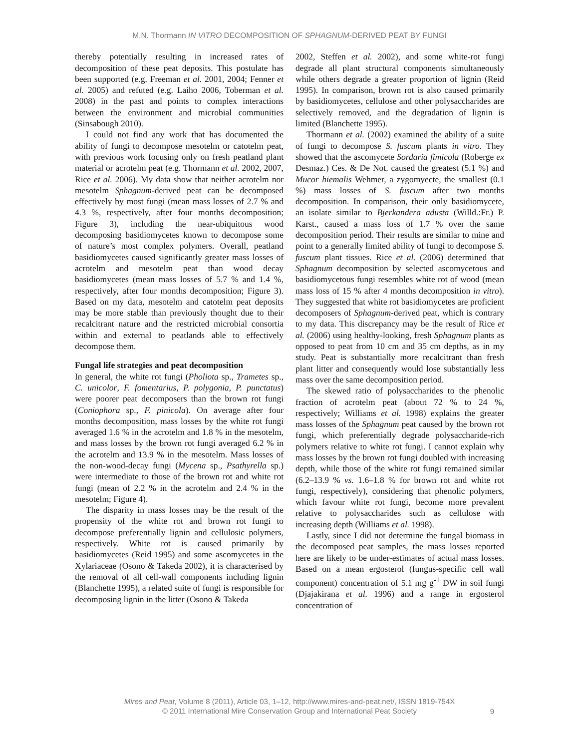M.N. Thormann IN VITRO DECOMPOSITION OF SPHAGNUM-DERIVED PEAT BY FUNGI
thereby potentially resulting in increased rates of decomposition of these peat deposits. This postulate has been supported (e.g. Freeman et al. 2001, 2004; Fenner et al. 2005) and refuted (e.g. Laiho 2006, Toberman et al. 2008) in the past and points to complex interactions between the environment and microbial communities (Sinsabough 2010).
I could not find any work that has documented the ability of fungi to decompose mesotelm or catotelm peat, with previous work focusing only on fresh peatland plant material or acrotelm peat (e.g. Thormann et al. 2002, 2007, Rice et al. 2006). My data show that neither acrotelm nor mesotelm Sphagnum-derived peat can be decomposed effectively by most fungi (mean mass losses of 2.7 % and 4.3 %, respectively, after four months decomposition; Figure 3), including the near-ubiquitous wood decomposing basidiomycetes known to decompose some of nature’s most complex polymers. Overall, peatland basidiomycetes caused significantly greater mass losses of acrotelm and mesotelm peat than wood decay basidiomycetes (mean mass losses of 5.7 % and 1.4 %, respectively, after four months decomposition; Figure 3). Based on my data, mesotelm and catotelm peat deposits may be more stable than previously thought due to their recalcitrant nature and the restricted microbial consortia within and external to peatlands able to effectively decompose them.
Fungal life strategies and peat decomposition
In general, the white rot fungi (Pholiota sp., Trametes sp., C. unicolor, F. fomentarius, P. polygonia, P. punctatus) were poorer peat decomposers than the brown rot fungi (Coniophora sp., F. pinicola). On average after four months decomposition, mass losses by the white rot fungi averaged 1.6 % in the acrotelm and 1.8 % in the mesotelm, and mass losses by the brown rot fungi averaged 6.2 % in the acrotelm and 13.9 % in the mesotelm. Mass losses of the non-wood-decay fungi (Mycena sp., Psathyrella sp.) were intermediate to those of the brown rot and white rot fungi (mean of 2.2 % in the acrotelm and 2.4 % in the mesotelm; Figure 4).
The disparity in mass losses may be the result of the propensity of the white rot and brown rot fungi to decompose preferentially lignin and cellulosic polymers, respectively. White rot is caused primarily by basidiomycetes (Reid 1995) and some ascomycetes in the Xylariaceae (Osono & Takeda 2002), it is characterised by the removal of all cell-wall components including lignin (Blanchette 1995), a related suite of fungi is responsible for decomposing lignin in the litter (Osono & Takeda
2002, Steffen et al. 2002), and some white-rot fungi degrade all plant structural components simultaneously while others degrade a greater proportion of lignin (Reid 1995). In comparison, brown rot is also caused primarily by basidiomycetes, cellulose and other polysaccharides are selectively removed, and the degradation of lignin is limited (Blanchette 1995).
Thormann et al. (2002) examined the ability of a suite of fungi to decompose S. fuscum plants in vitro. They showed that the ascomycete Sordaria fimicola (Roberge ex Desmaz.) Ces. & De Not. caused the greatest (5.1 %) and Mucor hiemalis Wehmer, a zygomyecte, the smallest (0.1 %) mass losses of S. fuscum after two months decomposition. In comparison, their only basidiomycete, an isolate similar to Bjerkandera adusta (Willd.:Fr.) P. Karst., caused a mass loss of 1.7 % over the same decomposition period. Their results are similar to mine and point to a generally limited ability of fungi to decompose S. fuscum plant tissues. Rice et al. (2006) determined that Sphagnum decomposition by selected ascomycetous and basidiomycetous fungi resembles white rot of wood (mean mass loss of 15 % after 4 months decomposition in vitro). They suggested that white rot basidiomycetes are proficient decomposers of Sphagnum-derived peat, which is contrary to my data. This discrepancy may be the result of Rice et al. (2006) using healthy-looking, fresh Sphagnum plants as opposed to peat from 10 cm and 35 cm depths, as in my study. Peat is substantially more recalcitrant than fresh plant litter and consequently would lose substantially less mass over the same decomposition period.
The skewed ratio of polysaccharides to the phenolic fraction of acrotelm peat (about 72 % to 24 %, respectively; Williams et al. 1998) explains the greater mass losses of the Sphagnum peat caused by the brown rot fungi, which preferentially degrade polysaccharide-rich polymers relative to white rot fungi. I cannot explain why mass losses by the brown rot fungi doubled with increasing depth, while those of the white rot fungi remained similar (6.2–13.9 % vs. 1.6–1.8 % for brown rot and white rot fungi, respectively), considering that phenolic polymers, which favour white rot fungi, become more prevalent relative to polysaccharides such as cellulose with increasing depth (Williams et al. 1998).
Lastly, since I did not determine the fungal biomass in the decomposed peat samples, the mass losses reported here are likely to be under-estimates of actual mass losses. Based on a mean ergosterol (fungus-specific cell wall component) concentration of 5.1 mg g<sup>-1</sup> DW in soil fungi (Djajakirana et al. 1996) and a range in ergosterol concentration of
Mires and Peat, Volume 8 (2011), Article 03, 1–12, http://www.mires-and-peat.net/, ISSN 1819-754X
© 2011 International Mire Conservation Group and International Peat Society
9